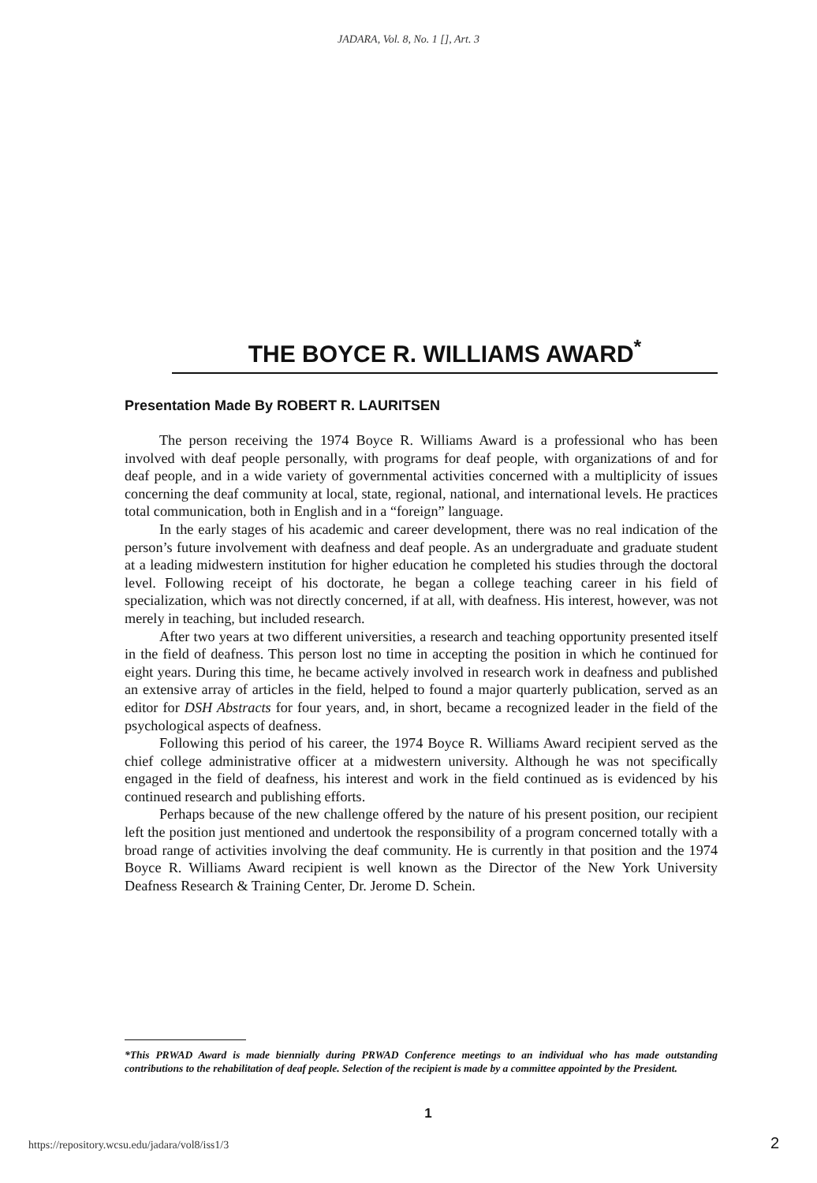JADARA, Vol. 8, No. 1 [], Art. 3
THE BOYCE R. WILLIAMS AWARD<sup>*</sup>
Presentation Made By ROBERT R. LAURITSEN
The person receiving the 1974 Boyce R. Williams Award is a professional who has been involved with deaf people personally, with programs for deaf people, with organizations of and for deaf people, and in a wide variety of governmental activities concerned with a multiplicity of issues concerning the deaf community at local, state, regional, national, and international levels. He practices total communication, both in English and in a “foreign” language.
In the early stages of his academic and career development, there was no real indication of the person’s future involvement with deafness and deaf people. As an undergraduate and graduate student at a leading midwestern institution for higher education he completed his studies through the doctoral level. Following receipt of his doctorate, he began a college teaching career in his field of specialization, which was not directly concerned, if at all, with deafness. His interest, however, was not merely in teaching, but included research.
After two years at two different universities, a research and teaching opportunity presented itself in the field of deafness. This person lost no time in accepting the position in which he continued for eight years. During this time, he became actively involved in research work in deafness and published an extensive array of articles in the field, helped to found a major quarterly publication, served as an editor for DSH Abstracts for four years, and, in short, became a recognized leader in the field of the psychological aspects of deafness.
Following this period of his career, the 1974 Boyce R. Williams Award recipient served as the chief college administrative officer at a midwestern university. Although he was not specifically engaged in the field of deafness, his interest and work in the field continued as is evidenced by his continued research and publishing efforts.
Perhaps because of the new challenge offered by the nature of his present position, our recipient left the position just mentioned and undertook the responsibility of a program concerned totally with a broad range of activities involving the deaf community. He is currently in that position and the 1974 Boyce R. Williams Award recipient is well known as the Director of the New York University Deafness Research & Training Center, Dr. Jerome D. Schein.
*This PRWAD Award is made biennially during PRWAD Conference meetings to an individual who has made outstanding contributions to the rehabilitation of deaf people. Selection of the recipient is made by a committee appointed by the President.
1
https://repository.wcsu.edu/jadara/vol8/iss1/3
2